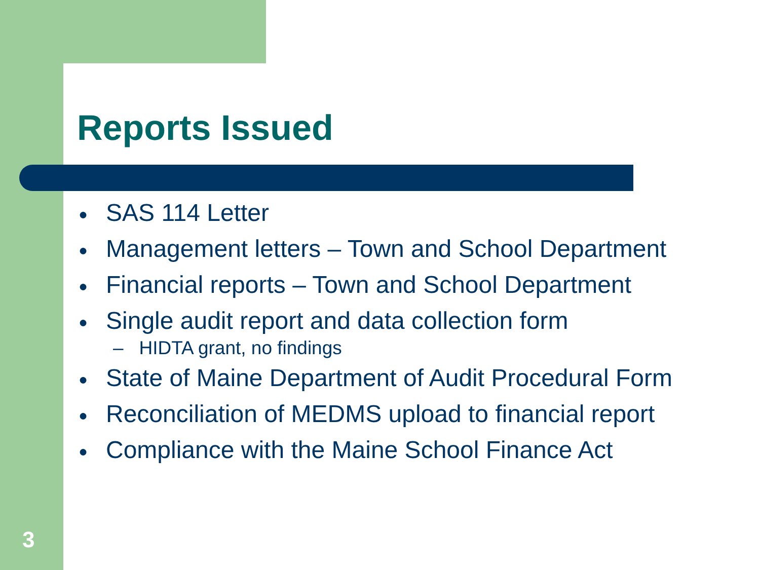Reports Issued
● SAS 114 Letter
● Management letters – Town and School Department
● Financial reports – Town and School Department
● Single audit report and data collection form
– HIDTA grant, no findings
● State of Maine Department of Audit Procedural Form
● Reconciliation of MEDMS upload to financial report
● Compliance with the Maine School Finance Act
3